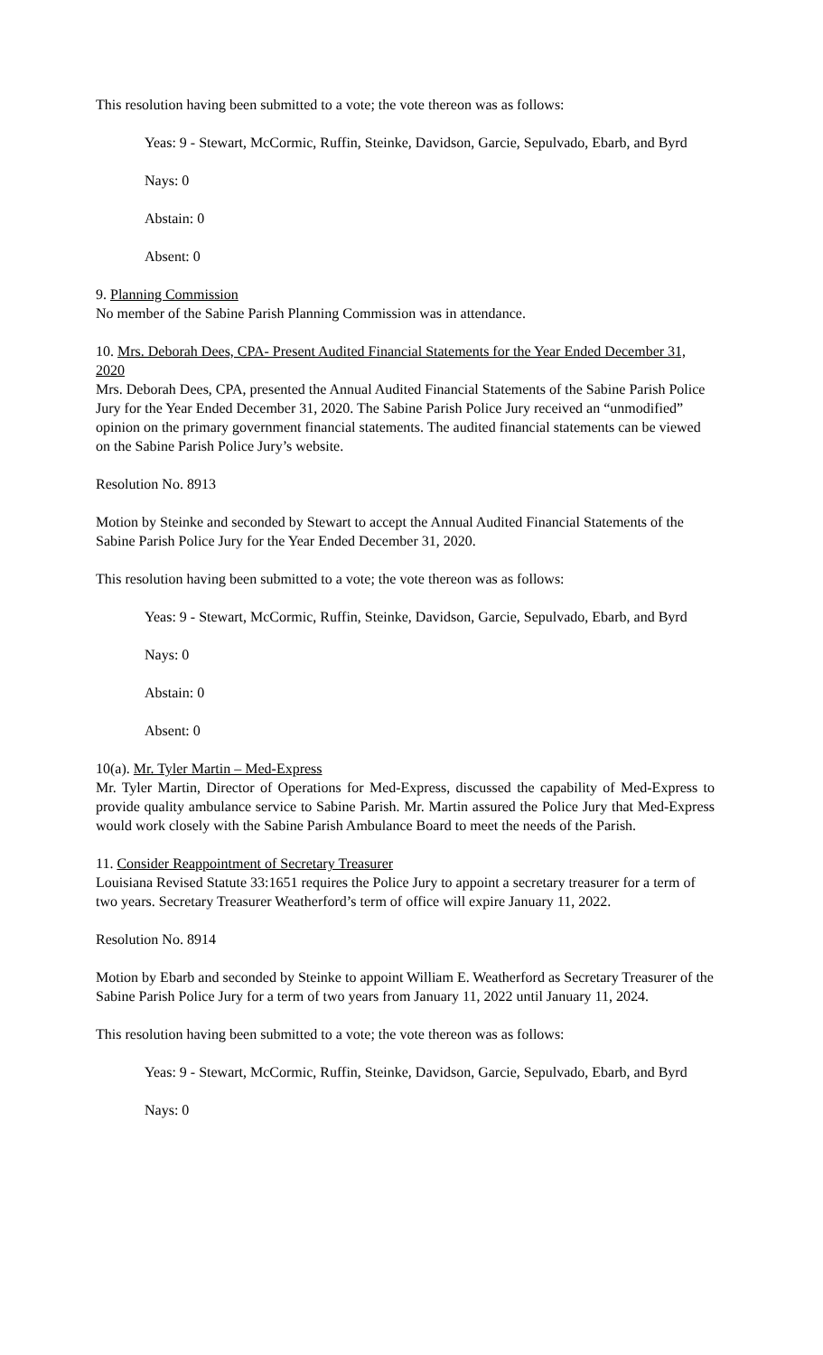This resolution having been submitted to a vote; the vote thereon was as follows:
Yeas: 9 - Stewart, McCormic, Ruffin, Steinke, Davidson, Garcie, Sepulvado, Ebarb, and Byrd
Nays: 0
Abstain: 0
Absent: 0
9. Planning Commission
No member of the Sabine Parish Planning Commission was in attendance.
10. Mrs. Deborah Dees, CPA- Present Audited Financial Statements for the Year Ended December 31, 2020
Mrs. Deborah Dees, CPA, presented the Annual Audited Financial Statements of the Sabine Parish Police Jury for the Year Ended December 31, 2020. The Sabine Parish Police Jury received an “unmodified” opinion on the primary government financial statements. The audited financial statements can be viewed on the Sabine Parish Police Jury’s website.
Resolution No. 8913
Motion by Steinke and seconded by Stewart to accept the Annual Audited Financial Statements of the Sabine Parish Police Jury for the Year Ended December 31, 2020.
This resolution having been submitted to a vote; the vote thereon was as follows:
Yeas: 9 - Stewart, McCormic, Ruffin, Steinke, Davidson, Garcie, Sepulvado, Ebarb, and Byrd
Nays: 0
Abstain: 0
Absent: 0
10(a). Mr. Tyler Martin – Med-Express
Mr. Tyler Martin, Director of Operations for Med-Express, discussed the capability of Med-Express to provide quality ambulance service to Sabine Parish. Mr. Martin assured the Police Jury that Med-Express would work closely with the Sabine Parish Ambulance Board to meet the needs of the Parish.
11. Consider Reappointment of Secretary Treasurer
Louisiana Revised Statute 33:1651 requires the Police Jury to appoint a secretary treasurer for a term of two years. Secretary Treasurer Weatherford’s term of office will expire January 11, 2022.
Resolution No. 8914
Motion by Ebarb and seconded by Steinke to appoint William E. Weatherford as Secretary Treasurer of the Sabine Parish Police Jury for a term of two years from January 11, 2022 until January 11, 2024.
This resolution having been submitted to a vote; the vote thereon was as follows:
Yeas: 9 - Stewart, McCormic, Ruffin, Steinke, Davidson, Garcie, Sepulvado, Ebarb, and Byrd
Nays: 0